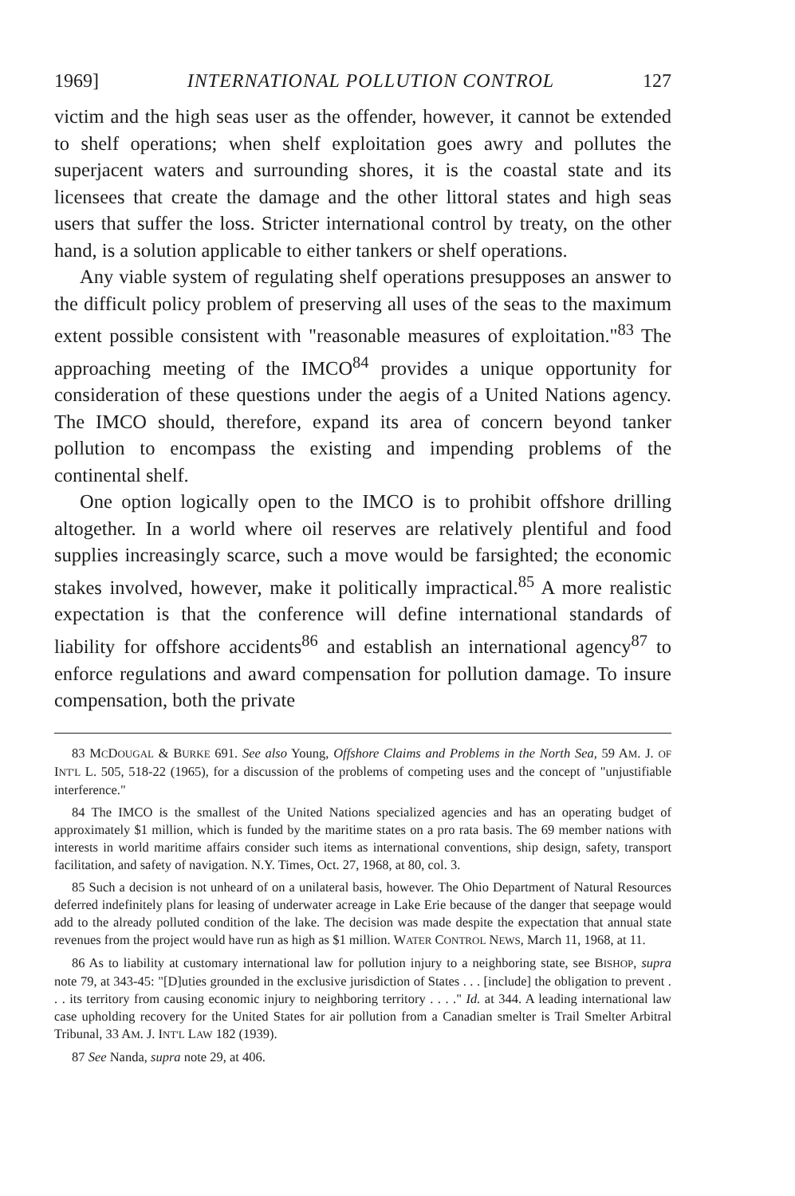1969] INTERNATIONAL POLLUTION CONTROL 127
victim and the high seas user as the offender, however, it cannot be extended to shelf operations; when shelf exploitation goes awry and pollutes the superjacent waters and surrounding shores, it is the coastal state and its licensees that create the damage and the other littoral states and high seas users that suffer the loss. Stricter international control by treaty, on the other hand, is a solution applicable to either tankers or shelf operations.
Any viable system of regulating shelf operations presupposes an answer to the difficult policy problem of preserving all uses of the seas to the maximum extent possible consistent with "reasonable measures of exploitation."<sup>83</sup> The approaching meeting of the IMCO<sup>84</sup> provides a unique opportunity for consideration of these questions under the aegis of a United Nations agency. The IMCO should, therefore, expand its area of concern beyond tanker pollution to encompass the existing and impending problems of the continental shelf.
One option logically open to the IMCO is to prohibit offshore drilling altogether. In a world where oil reserves are relatively plentiful and food supplies increasingly scarce, such a move would be farsighted; the economic stakes involved, however, make it politically impractical.<sup>85</sup> A more realistic expectation is that the conference will define international standards of liability for offshore accidents<sup>86</sup> and establish an international agency<sup>87</sup> to enforce regulations and award compensation for pollution damage. To insure compensation, both the private
83 MCDOUGAL & BURKE 691. See also Young, Offshore Claims and Problems in the North Sea, 59 AM. J. OF INT'L L. 505, 518-22 (1965), for a discussion of the problems of competing uses and the concept of "unjustifiable interference."
84 The IMCO is the smallest of the United Nations specialized agencies and has an operating budget of approximately $1 million, which is funded by the maritime states on a pro rata basis. The 69 member nations with interests in world maritime affairs consider such items as international conventions, ship design, safety, transport facilitation, and safety of navigation. N.Y. Times, Oct. 27, 1968, at 80, col. 3.
85 Such a decision is not unheard of on a unilateral basis, however. The Ohio Department of Natural Resources deferred indefinitely plans for leasing of underwater acreage in Lake Erie because of the danger that seepage would add to the already polluted condition of the lake. The decision was made despite the expectation that annual state revenues from the project would have run as high as $1 million. WATER CONTROL NEWS, March 11, 1968, at 11.
86 As to liability at customary international law for pollution injury to a neighboring state, see BISHOP, supra note 79, at 343-45: "[D]uties grounded in the exclusive jurisdiction of States . . . [include] the obligation to prevent . . . its territory from causing economic injury to neighboring territory . . . ." Id. at 344. A leading international law case upholding recovery for the United States for air pollution from a Canadian smelter is Trail Smelter Arbitral Tribunal, 33 AM. J. INT'L LAW 182 (1939).
87 See Nanda, supra note 29, at 406.